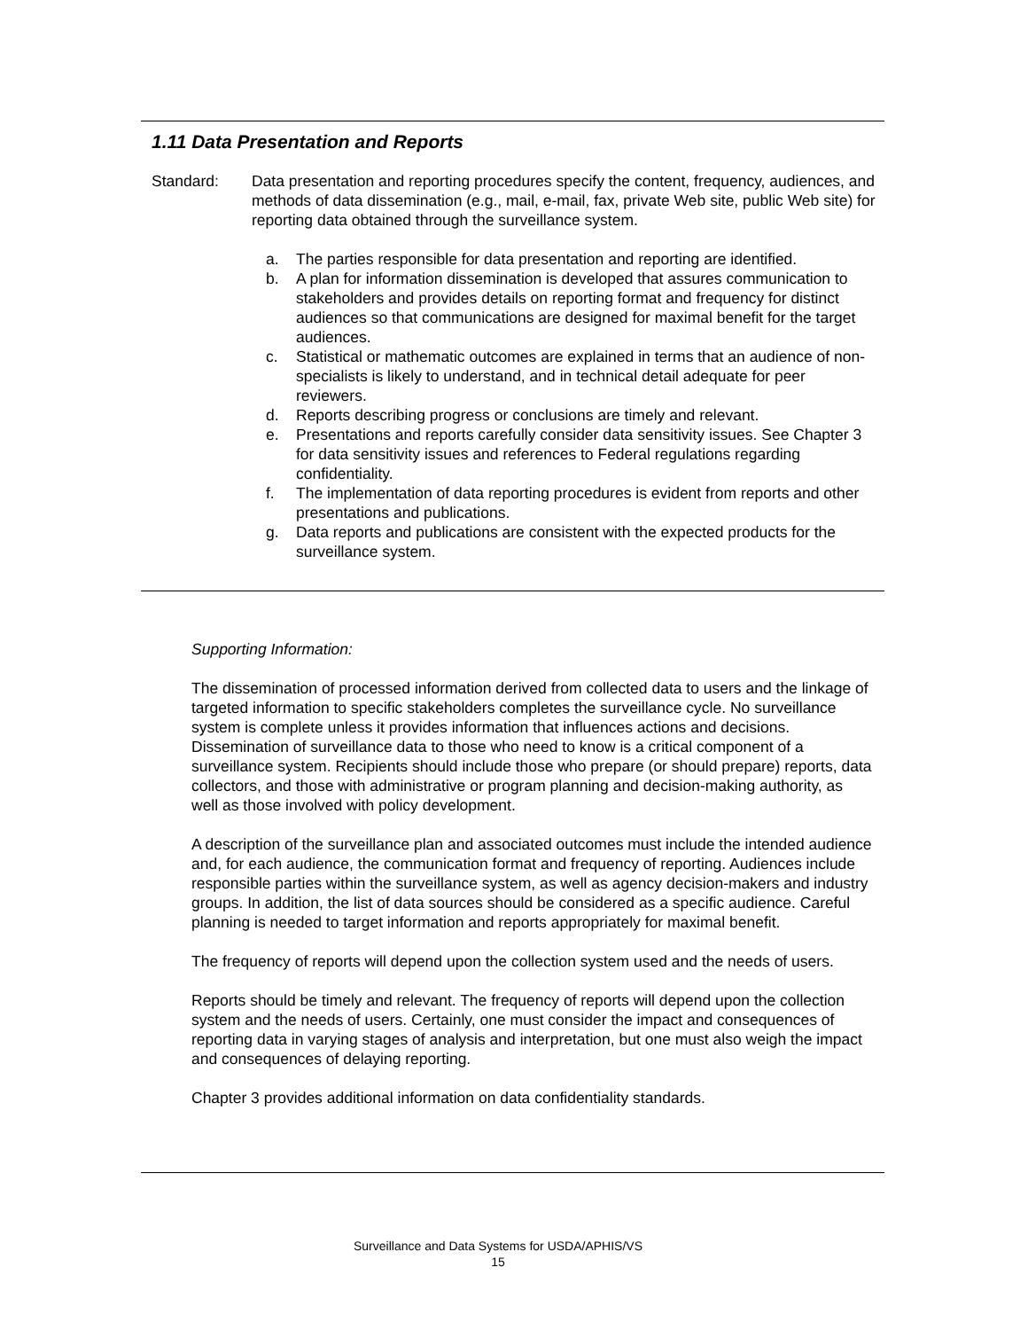1.11 Data Presentation and Reports
Standard: Data presentation and reporting procedures specify the content, frequency, audiences, and methods of data dissemination (e.g., mail, e-mail, fax, private Web site, public Web site) for reporting data obtained through the surveillance system.
a. The parties responsible for data presentation and reporting are identified.
b. A plan for information dissemination is developed that assures communication to stakeholders and provides details on reporting format and frequency for distinct audiences so that communications are designed for maximal benefit for the target audiences.
c. Statistical or mathematic outcomes are explained in terms that an audience of non-specialists is likely to understand, and in technical detail adequate for peer reviewers.
d. Reports describing progress or conclusions are timely and relevant.
e. Presentations and reports carefully consider data sensitivity issues. See Chapter 3 for data sensitivity issues and references to Federal regulations regarding confidentiality.
f. The implementation of data reporting procedures is evident from reports and other presentations and publications.
g. Data reports and publications are consistent with the expected products for the surveillance system.
Supporting Information:
The dissemination of processed information derived from collected data to users and the linkage of targeted information to specific stakeholders completes the surveillance cycle. No surveillance system is complete unless it provides information that influences actions and decisions. Dissemination of surveillance data to those who need to know is a critical component of a surveillance system. Recipients should include those who prepare (or should prepare) reports, data collectors, and those with administrative or program planning and decision-making authority, as well as those involved with policy development.
A description of the surveillance plan and associated outcomes must include the intended audience and, for each audience, the communication format and frequency of reporting. Audiences include responsible parties within the surveillance system, as well as agency decision-makers and industry groups. In addition, the list of data sources should be considered as a specific audience. Careful planning is needed to target information and reports appropriately for maximal benefit.
The frequency of reports will depend upon the collection system used and the needs of users.
Reports should be timely and relevant. The frequency of reports will depend upon the collection system and the needs of users. Certainly, one must consider the impact and consequences of reporting data in varying stages of analysis and interpretation, but one must also weigh the impact and consequences of delaying reporting.
Chapter 3 provides additional information on data confidentiality standards.
Surveillance and Data Systems for USDA/APHIS/VS
15